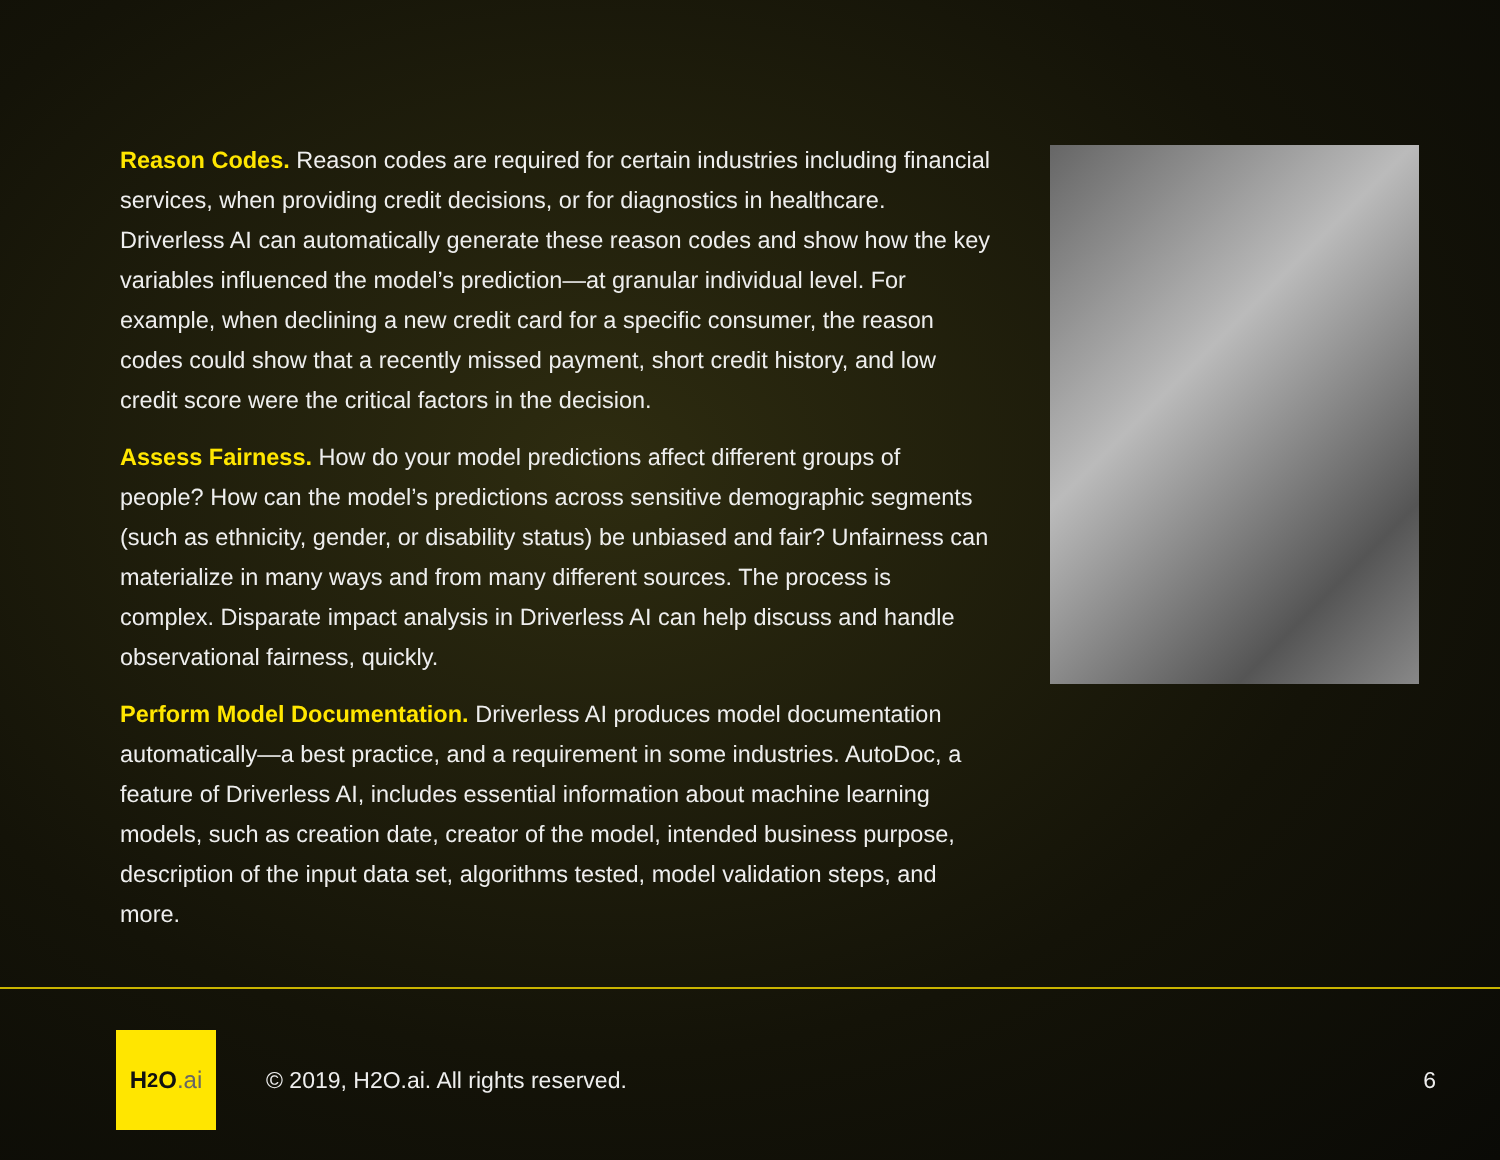Reason Codes. Reason codes are required for certain industries including financial services, when providing credit decisions, or for diagnostics in healthcare. Driverless AI can automatically generate these reason codes and show how the key variables influenced the model’s prediction—at granular individual level. For example, when declining a new credit card for a specific consumer, the reason codes could show that a recently missed payment, short credit history, and low credit score were the critical factors in the decision.
Assess Fairness. How do your model predictions affect different groups of people? How can the model’s predictions across sensitive demographic segments (such as ethnicity, gender, or disability status) be unbiased and fair? Unfairness can materialize in many ways and from many different sources. The process is complex. Disparate impact analysis in Driverless AI can help discuss and handle observational fairness, quickly.
Perform Model Documentation. Driverless AI produces model documentation automatically—a best practice, and a requirement in some industries. AutoDoc, a feature of Driverless AI, includes essential information about machine learning models, such as creation date, creator of the model, intended business purpose, description of the input data set, algorithms tested, model validation steps, and more.
H<sub>2</sub>O.ai
© 2019, H2O.ai. All rights reserved.
6